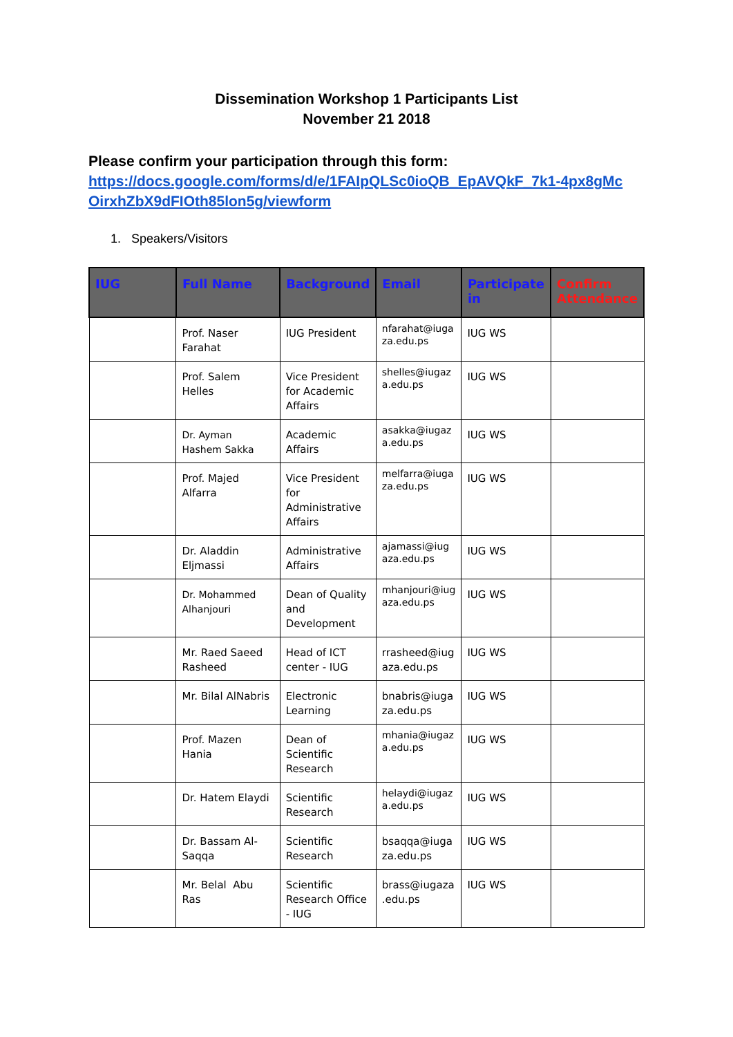Dissemination Workshop 1 Participants List
November 21 2018
Please confirm your participation through this form:
https://docs.google.com/forms/d/e/1FAIpQLSc0ioQB_EpAVQkF_7k1-4px8gMc OirxhZbX9dFIOth85lon5g/viewform
1. Speakers/Visitors
| IUG | Full Name | Background | Email | Participate in | Confirm Attendance |
| --- | --- | --- | --- | --- | --- |
| | Prof. Naser Farahat | IUG President | nfarahat@iuga za.edu.ps | IUG WS | |
| | Prof. Salem Helles | Vice President for Academic Affairs | shelles@iugaz a.edu.ps | IUG WS | |
| | Dr. Ayman Hashem Sakka | Academic Affairs | asakka@iugaz a.edu.ps | IUG WS | |
| | Prof. Majed Alfarra | Vice President for Administrative Affairs | melfarra@iuga za.edu.ps | IUG WS | |
| | Dr. Aladdin Eljmassi | Administrative Affairs | ajamassi@iug aza.edu.ps | IUG WS | |
| | Dr. Mohammed Alhanjouri | Dean of Quality and Development | mhanjouri@iug aza.edu.ps | IUG WS | |
| | Mr. Raed Saeed Rasheed | Head of ICT center - IUG | rrasheed@iug aza.edu.ps | IUG WS | |
| | Mr. Bilal AlNabris | Electronic Learning | bnabris@iuga za.edu.ps | IUG WS | |
| | Prof. Mazen Hania | Dean of Scientific Research | mhania@iugaz a.edu.ps | IUG WS | |
| | Dr. Hatem Elaydi | Scientific Research | helaydi@iugaz a.edu.ps | IUG WS | |
| | Dr. Bassam Al-Saqqa | Scientific Research | bsaqqa@iuga za.edu.ps | IUG WS | |
| | Mr. Belal Abu Ras | Scientific Research Office - IUG | brass@iugaza .edu.ps | IUG WS | |